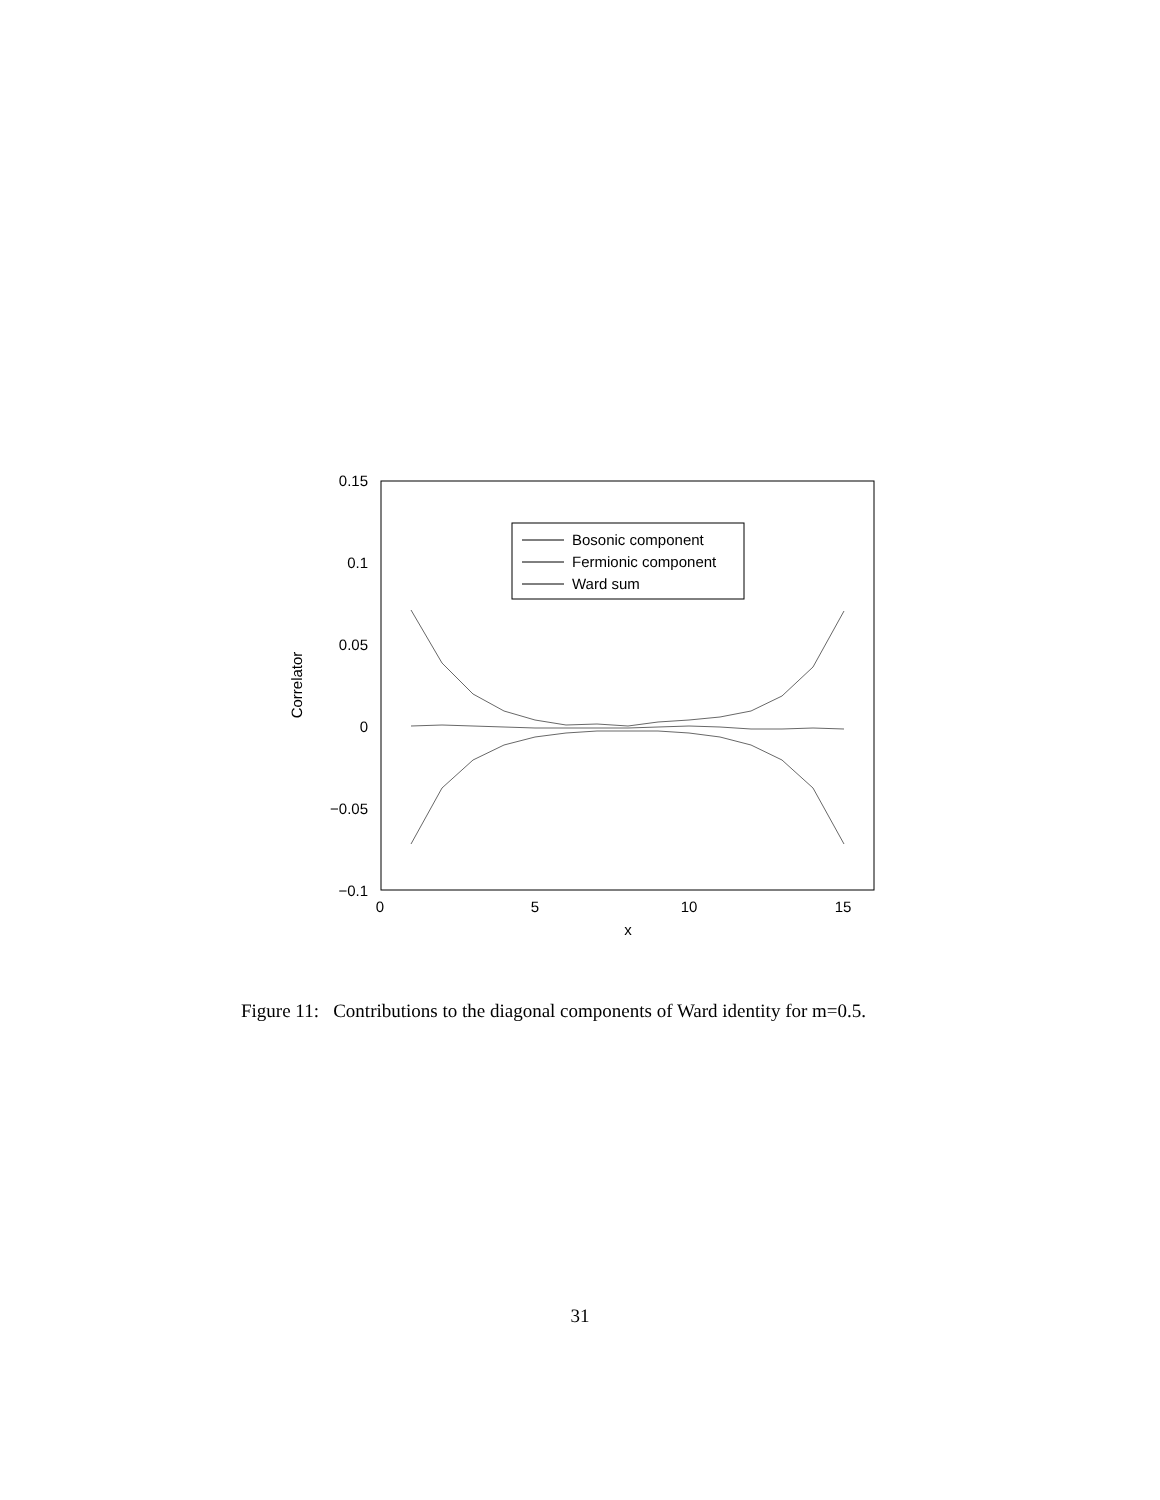0.15
0.1
0.05
0
−0.05
−0.1
0
5
10
15
x
Correlator
Bosonic component
Fermionic component
Ward sum
Figure 11: Contributions to the diagonal components of Ward identity for m=0.5.
31